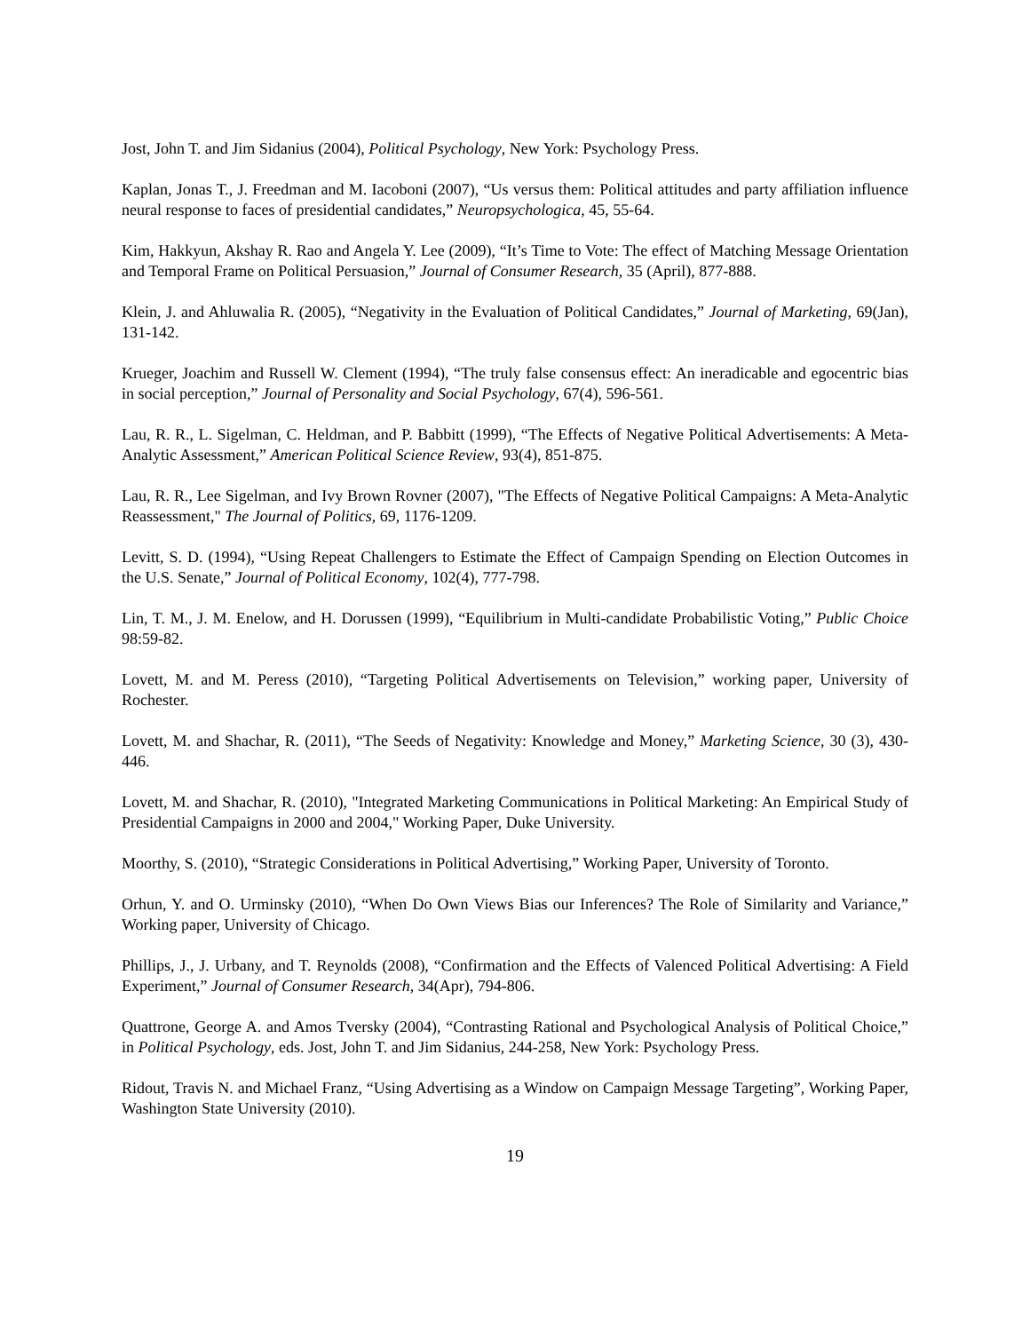Jost, John T. and Jim Sidanius (2004), Political Psychology, New York: Psychology Press.
Kaplan, Jonas T., J. Freedman and M. Iacoboni (2007), “Us versus them: Political attitudes and party affiliation influence neural response to faces of presidential candidates,” Neuropsychologica, 45, 55-64.
Kim, Hakkyun, Akshay R. Rao and Angela Y. Lee (2009), “It’s Time to Vote: The effect of Matching Message Orientation and Temporal Frame on Political Persuasion,” Journal of Consumer Research, 35 (April), 877-888.
Klein, J. and Ahluwalia R. (2005), “Negativity in the Evaluation of Political Candidates,” Journal of Marketing, 69(Jan), 131-142.
Krueger, Joachim and Russell W. Clement (1994), “The truly false consensus effect: An ineradicable and egocentric bias in social perception,” Journal of Personality and Social Psychology, 67(4), 596-561.
Lau, R. R., L. Sigelman, C. Heldman, and P. Babbitt (1999), “The Effects of Negative Political Advertisements: A Meta-Analytic Assessment,” American Political Science Review, 93(4), 851-875.
Lau, R. R., Lee Sigelman, and Ivy Brown Rovner (2007), "The Effects of Negative Political Campaigns: A Meta-Analytic Reassessment," The Journal of Politics, 69, 1176-1209.
Levitt, S. D. (1994), “Using Repeat Challengers to Estimate the Effect of Campaign Spending on Election Outcomes in the U.S. Senate,” Journal of Political Economy, 102(4), 777-798.
Lin, T. M., J. M. Enelow, and H. Dorussen (1999), “Equilibrium in Multi-candidate Probabilistic Voting,” Public Choice 98:59-82.
Lovett, M. and M. Peress (2010), “Targeting Political Advertisements on Television,” working paper, University of Rochester.
Lovett, M. and Shachar, R. (2011), “The Seeds of Negativity: Knowledge and Money,” Marketing Science, 30 (3), 430-446.
Lovett, M. and Shachar, R. (2010), "Integrated Marketing Communications in Political Marketing: An Empirical Study of Presidential Campaigns in 2000 and 2004," Working Paper, Duke University.
Moorthy, S. (2010), “Strategic Considerations in Political Advertising,” Working Paper, University of Toronto.
Orhun, Y. and O. Urminsky (2010), “When Do Own Views Bias our Inferences? The Role of Similarity and Variance,” Working paper, University of Chicago.
Phillips, J., J. Urbany, and T. Reynolds (2008), “Confirmation and the Effects of Valenced Political Advertising: A Field Experiment,” Journal of Consumer Research, 34(Apr), 794-806.
Quattrone, George A. and Amos Tversky (2004), “Contrasting Rational and Psychological Analysis of Political Choice,” in Political Psychology, eds. Jost, John T. and Jim Sidanius, 244-258, New York: Psychology Press.
Ridout, Travis N. and Michael Franz, “Using Advertising as a Window on Campaign Message Targeting”, Working Paper, Washington State University (2010).
19